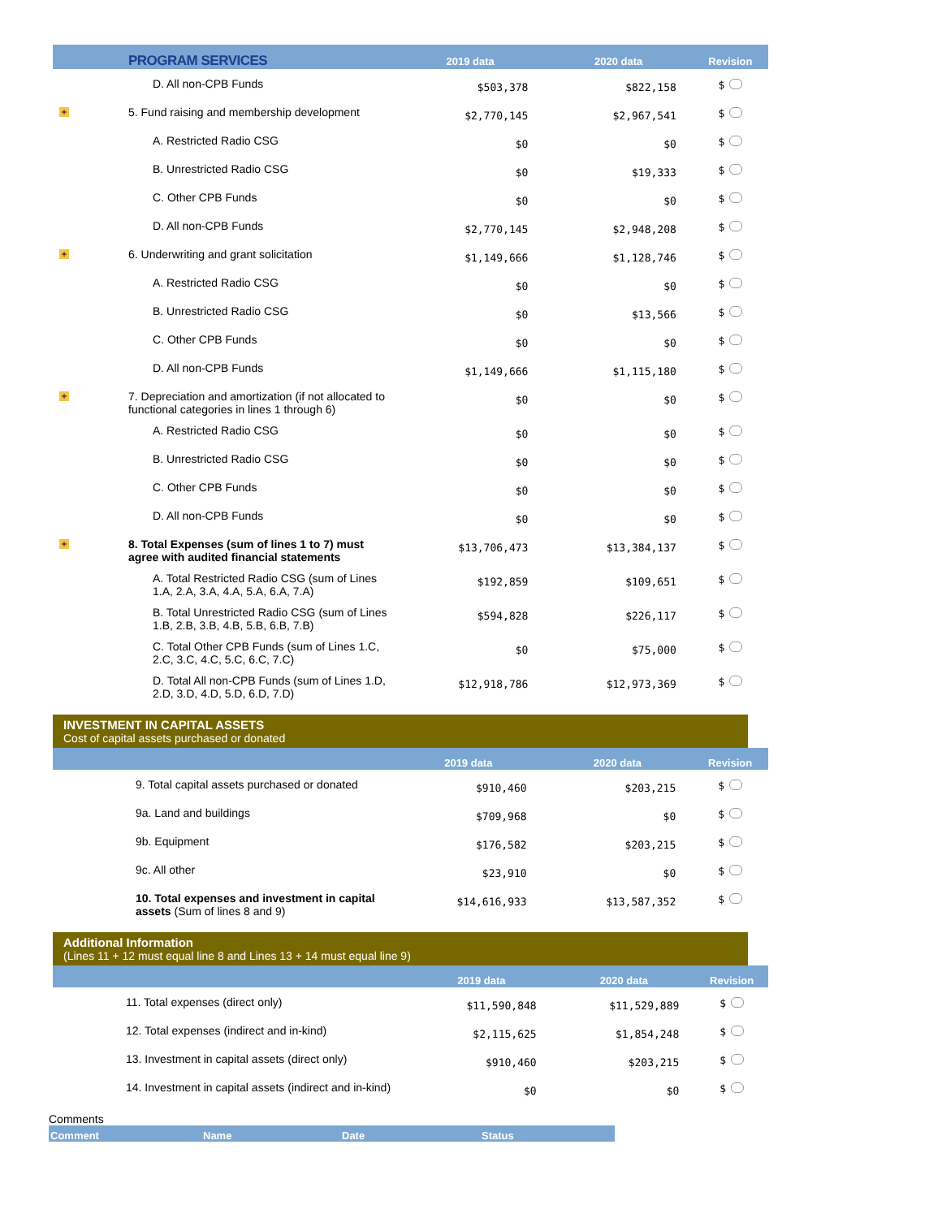| PROGRAM SERVICES | | 2019 data | 2020 data | Revision |
| --- | --- | --- | --- | --- |
| | D. All non-CPB Funds | $503,378 | $822,158 | $ |
| + | 5. Fund raising and membership development | $2,770,145 | $2,967,541 | $ |
| | A. Restricted Radio CSG | $0 | $0 | $ |
| | B. Unrestricted Radio CSG | $0 | $19,333 | $ |
| | C. Other CPB Funds | $0 | $0 | $ |
| | D. All non-CPB Funds | $2,770,145 | $2,948,208 | $ |
| + | 6. Underwriting and grant solicitation | $1,149,666 | $1,128,746 | $ |
| | A. Restricted Radio CSG | $0 | $0 | $ |
| | B. Unrestricted Radio CSG | $0 | $13,566 | $ |
| | C. Other CPB Funds | $0 | $0 | $ |
| | D. All non-CPB Funds | $1,149,666 | $1,115,180 | $ |
| + | 7. Depreciation and amortization (if not allocated to functional categories in lines 1 through 6) | $0 | $0 | $ |
| | A. Restricted Radio CSG | $0 | $0 | $ |
| | B. Unrestricted Radio CSG | $0 | $0 | $ |
| | C. Other CPB Funds | $0 | $0 | $ |
| | D. All non-CPB Funds | $0 | $0 | $ |
| + | 8. Total Expenses (sum of lines 1 to 7) must agree with audited financial statements | $13,706,473 | $13,384,137 | $ |
| | A. Total Restricted Radio CSG (sum of Lines 1.A, 2.A, 3.A, 4.A, 5.A, 6.A, 7.A) | $192,859 | $109,651 | $ |
| | B. Total Unrestricted Radio CSG (sum of Lines 1.B, 2.B, 3.B, 4.B, 5.B, 6.B, 7.B) | $594,828 | $226,117 | $ |
| | C. Total Other CPB Funds (sum of Lines 1.C, 2.C, 3.C, 4.C, 5.C, 6.C, 7.C) | $0 | $75,000 | $ |
| | D. Total All non-CPB Funds (sum of Lines 1.D, 2.D, 3.D, 4.D, 5.D, 6.D, 7.D) | $12,918,786 | $12,973,369 | $ |
INVESTMENT IN CAPITAL ASSETS
Cost of capital assets purchased or donated
| | 2019 data | 2020 data | Revision |
| --- | --- | --- | --- |
| 9. Total capital assets purchased or donated | $910,460 | $203,215 | $ |
| 9a. Land and buildings | $709,968 | $0 | $ |
| 9b. Equipment | $176,582 | $203,215 | $ |
| 9c. All other | $23,910 | $0 | $ |
| 10. Total expenses and investment in capital assets (Sum of lines 8 and 9) | $14,616,933 | $13,587,352 | $ |
Additional Information
(Lines 11 + 12 must equal line 8 and Lines 13 + 14 must equal line 9)
| | 2019 data | 2020 data | Revision |
| --- | --- | --- | --- |
| 11. Total expenses (direct only) | $11,590,848 | $11,529,889 | $ |
| 12. Total expenses (indirect and in-kind) | $2,115,625 | $1,854,248 | $ |
| 13. Investment in capital assets (direct only) | $910,460 | $203,215 | $ |
| 14. Investment in capital assets (indirect and in-kind) | $0 | $0 | $ |
Comments
Comment Name Date Status